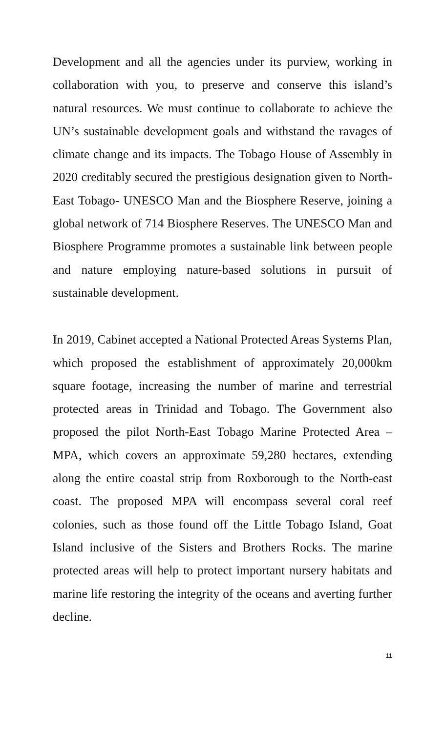Development and all the agencies under its purview, working in collaboration with you, to preserve and conserve this island’s natural resources. We must continue to collaborate to achieve the UN’s sustainable development goals and withstand the ravages of climate change and its impacts. The Tobago House of Assembly in 2020 creditably secured the prestigious designation given to North-East Tobago- UNESCO Man and the Biosphere Reserve, joining a global network of 714 Biosphere Reserves. The UNESCO Man and Biosphere Programme promotes a sustainable link between people and nature employing nature-based solutions in pursuit of sustainable development.
In 2019, Cabinet accepted a National Protected Areas Systems Plan, which proposed the establishment of approximately 20,000km square footage, increasing the number of marine and terrestrial protected areas in Trinidad and Tobago. The Government also proposed the pilot North-East Tobago Marine Protected Area – MPA, which covers an approximate 59,280 hectares, extending along the entire coastal strip from Roxborough to the North-east coast. The proposed MPA will encompass several coral reef colonies, such as those found off the Little Tobago Island, Goat Island inclusive of the Sisters and Brothers Rocks. The marine protected areas will help to protect important nursery habitats and marine life restoring the integrity of the oceans and averting further decline.
11